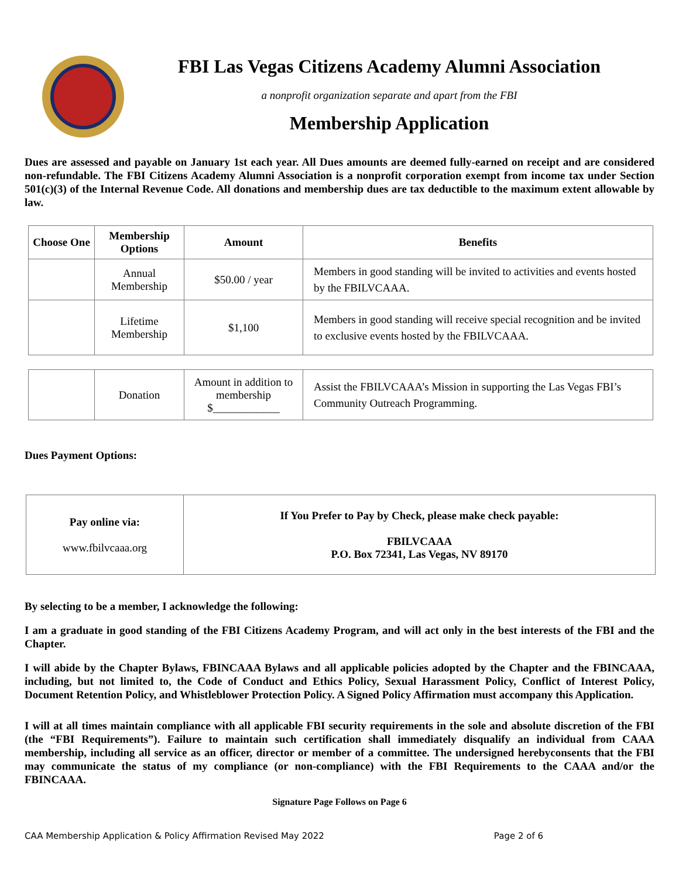FBI Las Vegas Citizens Academy Alumni Association
a nonprofit organization separate and apart from the FBI
Membership Application
Dues are assessed and payable on January 1st each year. All Dues amounts are deemed fully-earned on receipt and are considered non-refundable. The FBI Citizens Academy Alumni Association is a nonprofit corporation exempt from income tax under Section 501(c)(3) of the Internal Revenue Code. All donations and membership dues are tax deductible to the maximum extent allowable by law.
| Choose One | Membership Options | Amount | Benefits |
| --- | --- | --- | --- |
| | Annual Membership | $50.00 / year | Members in good standing will be invited to activities and events hosted by the FBILVCAAA. |
| | Lifetime Membership | $1,100 | Members in good standing will receive special recognition and be invited to exclusive events hosted by the FBILVCAAA. |
| | Donation | Amount in addition to membership $____________ | Assist the FBILVCAAA’s Mission in supporting the Las Vegas FBI’s Community Outreach Programming. |
Dues Payment Options:
| Pay online via: www.fbilvcaaa.org | If You Prefer to Pay by Check, please make check payable: FBILVCAAA P.O. Box 72341, Las Vegas, NV 89170 |
By selecting to be a member, I acknowledge the following:
I am a graduate in good standing of the FBI Citizens Academy Program, and will act only in the best interests of the FBI and the Chapter.
I will abide by the Chapter Bylaws, FBINCAAA Bylaws and all applicable policies adopted by the Chapter and the FBINCAAA, including, but not limited to, the Code of Conduct and Ethics Policy, Sexual Harassment Policy, Conflict of Interest Policy, Document Retention Policy, and Whistleblower Protection Policy. A Signed Policy Affirmation must accompany this Application.
I will at all times maintain compliance with all applicable FBI security requirements in the sole and absolute discretion of the FBI (the “FBI Requirements”). Failure to maintain such certification shall immediately disqualify an individual from CAAA membership, including all service as an officer, director or member of a committee. The undersigned herebyconsents that the FBI may communicate the status of my compliance (or non-compliance) with the FBI Requirements to the CAAA and/or the FBINCAAA.
Signature Page Follows on Page 6
CAA Membership Application & Policy Affirmation Revised May 2022 Page 2 of 6